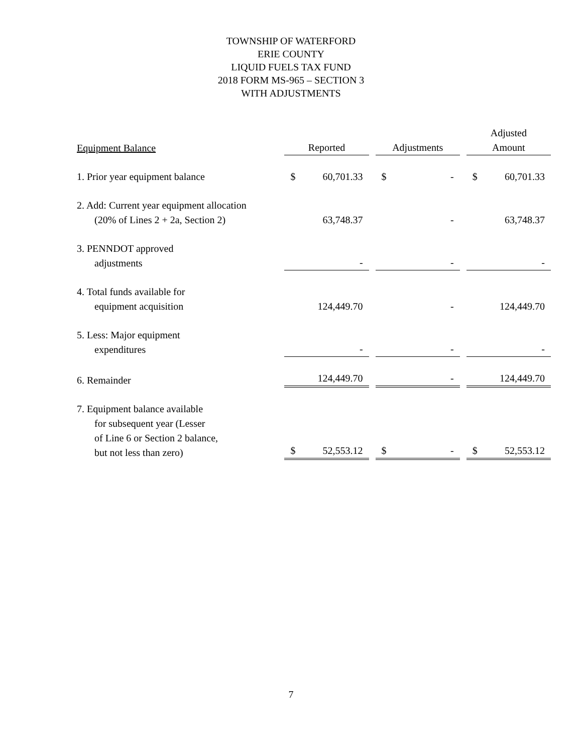TOWNSHIP OF WATERFORD
ERIE COUNTY
LIQUID FUELS TAX FUND
2018 FORM MS-965 – SECTION 3
WITH ADJUSTMENTS
| Equipment Balance | Reported | Adjustments | Adjusted Amount |
| --- | --- | --- | --- |
| 1. Prior year equipment balance | $ 60,701.33 | $ - | $ 60,701.33 |
| 2. Add: Current year equipment allocation (20% of Lines 2 + 2a, Section 2) | 63,748.37 | - | 63,748.37 |
| 3. PENNDOT approved adjustments | - | - | - |
| 4. Total funds available for equipment acquisition | 124,449.70 | - | 124,449.70 |
| 5. Less: Major equipment expenditures | - | - | - |
| 6. Remainder | 124,449.70 | - | 124,449.70 |
| 7. Equipment balance available for subsequent year (Lesser of Line 6 or Section 2 balance, but not less than zero) | $ 52,553.12 | $ - | $ 52,553.12 |
7